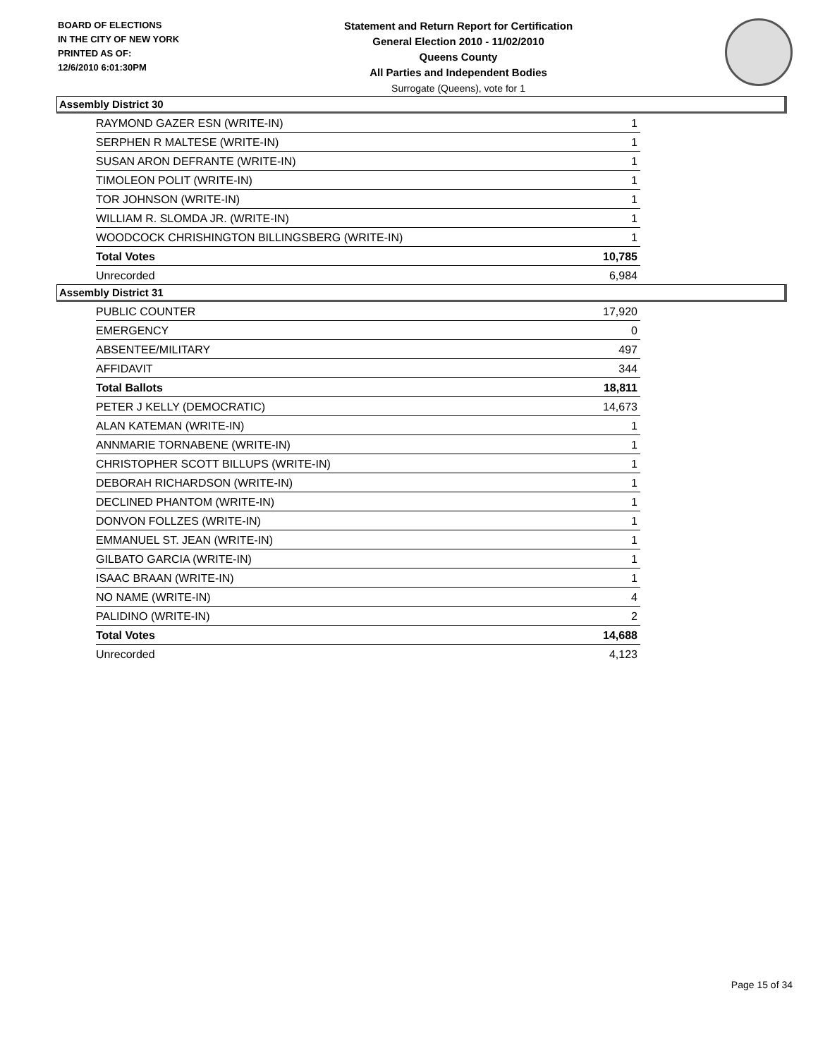BOARD OF ELECTIONS
IN THE CITY OF NEW YORK
PRINTED AS OF:
12/6/2010 6:01:30PM
Statement and Return Report for Certification
General Election 2010 - 11/02/2010
Queens County
All Parties and Independent Bodies
Surrogate (Queens), vote for 1
Assembly District 30
| RAYMOND GAZER ESN (WRITE-IN) | 1 |
| SERPHEN R MALTESE (WRITE-IN) | 1 |
| SUSAN ARON DEFRANTE (WRITE-IN) | 1 |
| TIMOLEON POLIT (WRITE-IN) | 1 |
| TOR JOHNSON (WRITE-IN) | 1 |
| WILLIAM R. SLOMDA JR. (WRITE-IN) | 1 |
| WOODCOCK CHRISHINGTON BILLINGSBERG (WRITE-IN) | 1 |
| Total Votes | 10,785 |
| Unrecorded | 6,984 |
Assembly District 31
| PUBLIC COUNTER | 17,920 |
| EMERGENCY | 0 |
| ABSENTEE/MILITARY | 497 |
| AFFIDAVIT | 344 |
| Total Ballots | 18,811 |
| PETER J KELLY (DEMOCRATIC) | 14,673 |
| ALAN KATEMAN (WRITE-IN) | 1 |
| ANNMARIE TORNABENE (WRITE-IN) | 1 |
| CHRISTOPHER SCOTT BILLUPS (WRITE-IN) | 1 |
| DEBORAH RICHARDSON (WRITE-IN) | 1 |
| DECLINED PHANTOM (WRITE-IN) | 1 |
| DONVON FOLLZES (WRITE-IN) | 1 |
| EMMANUEL ST. JEAN (WRITE-IN) | 1 |
| GILBATO GARCIA (WRITE-IN) | 1 |
| ISAAC BRAAN (WRITE-IN) | 1 |
| NO NAME (WRITE-IN) | 4 |
| PALIDINO (WRITE-IN) | 2 |
| Total Votes | 14,688 |
| Unrecorded | 4,123 |
Page 15 of 34